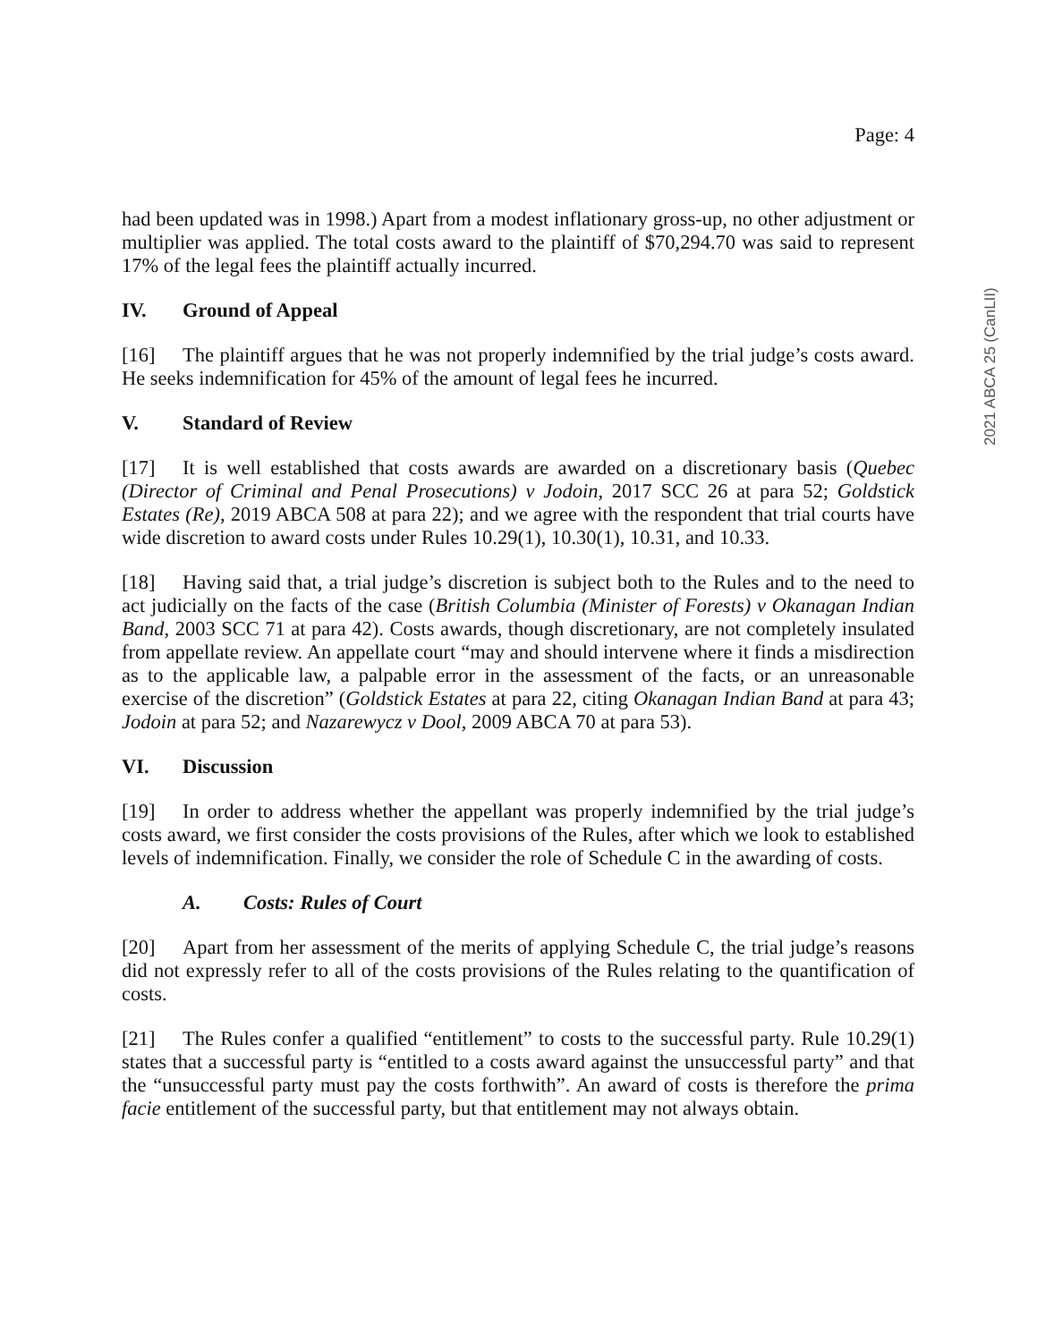Page: 4
2021 ABCA 25 (CanLII)
had been updated was in 1998.) Apart from a modest inflationary gross-up, no other adjustment or multiplier was applied. The total costs award to the plaintiff of $70,294.70 was said to represent 17% of the legal fees the plaintiff actually incurred.
IV. Ground of Appeal
[16] The plaintiff argues that he was not properly indemnified by the trial judge’s costs award. He seeks indemnification for 45% of the amount of legal fees he incurred.
V. Standard of Review
[17] It is well established that costs awards are awarded on a discretionary basis (Quebec (Director of Criminal and Penal Prosecutions) v Jodoin, 2017 SCC 26 at para 52; Goldstick Estates (Re), 2019 ABCA 508 at para 22); and we agree with the respondent that trial courts have wide discretion to award costs under Rules 10.29(1), 10.30(1), 10.31, and 10.33.
[18] Having said that, a trial judge’s discretion is subject both to the Rules and to the need to act judicially on the facts of the case (British Columbia (Minister of Forests) v Okanagan Indian Band, 2003 SCC 71 at para 42). Costs awards, though discretionary, are not completely insulated from appellate review. An appellate court “may and should intervene where it finds a misdirection as to the applicable law, a palpable error in the assessment of the facts, or an unreasonable exercise of the discretion” (Goldstick Estates at para 22, citing Okanagan Indian Band at para 43; Jodoin at para 52; and Nazarewycz v Dool, 2009 ABCA 70 at para 53).
VI. Discussion
[19] In order to address whether the appellant was properly indemnified by the trial judge’s costs award, we first consider the costs provisions of the Rules, after which we look to established levels of indemnification. Finally, we consider the role of Schedule C in the awarding of costs.
A. Costs: Rules of Court
[20] Apart from her assessment of the merits of applying Schedule C, the trial judge’s reasons did not expressly refer to all of the costs provisions of the Rules relating to the quantification of costs.
[21] The Rules confer a qualified “entitlement” to costs to the successful party. Rule 10.29(1) states that a successful party is “entitled to a costs award against the unsuccessful party” and that the “unsuccessful party must pay the costs forthwith”. An award of costs is therefore the prima facie entitlement of the successful party, but that entitlement may not always obtain.